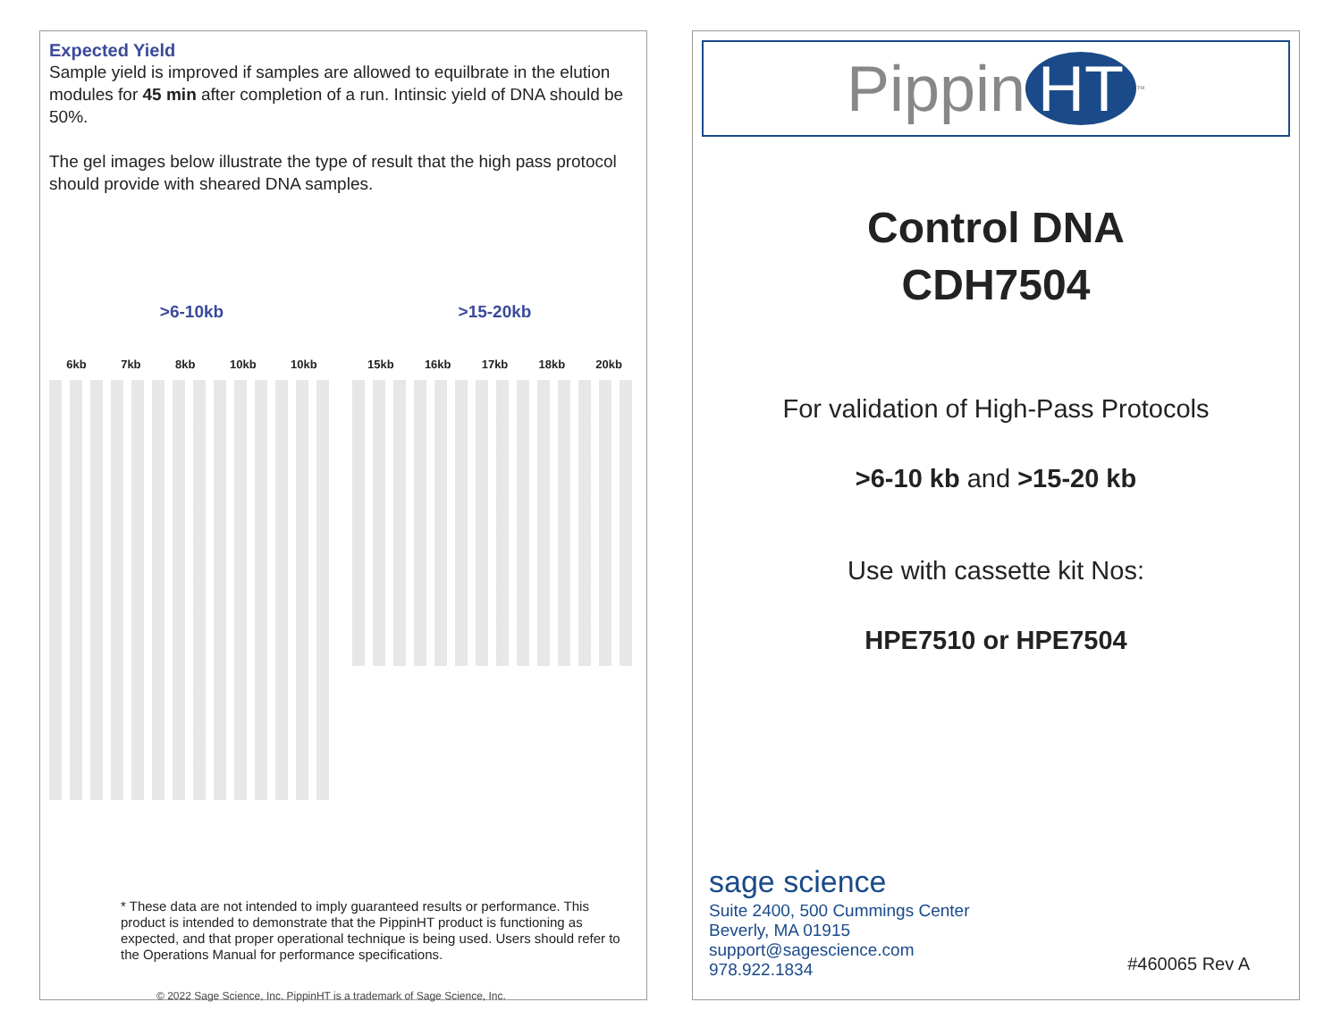Expected Yield
Sample yield is improved if samples are allowed to equilbrate in the elution modules for 45 min after completion of a run. Intinsic yield of DNA should be 50%.
The gel images below illustrate the type of result that the high pass protocol should provide with sheared DNA samples.
>6-10kb
6kb 7kb 8kb 10kb 10kb
>15-20kb
15kb 16kb 17kb 18kb 20kb
* These data are not intended to imply guaranteed results or performance. This product is intended to demonstrate that the PippinHT product is functioning as expected, and that proper operational technique is being used. Users should refer to the Operations Manual for performance specifications.
© 2022 Sage Science, Inc. PippinHT is a trademark of Sage Science, Inc.
Pippin HT<sup>™</sup>
Control DNA
CDH7504
For validation of High-Pass Protocols
>6-10 kb and >15-20 kb
Use with cassette kit Nos:
HPE7510 or HPE7504
sage science
Suite 2400, 500 Cummings Center
Beverly, MA 01915
support@sagescience.com
978.922.1834
#460065 Rev A